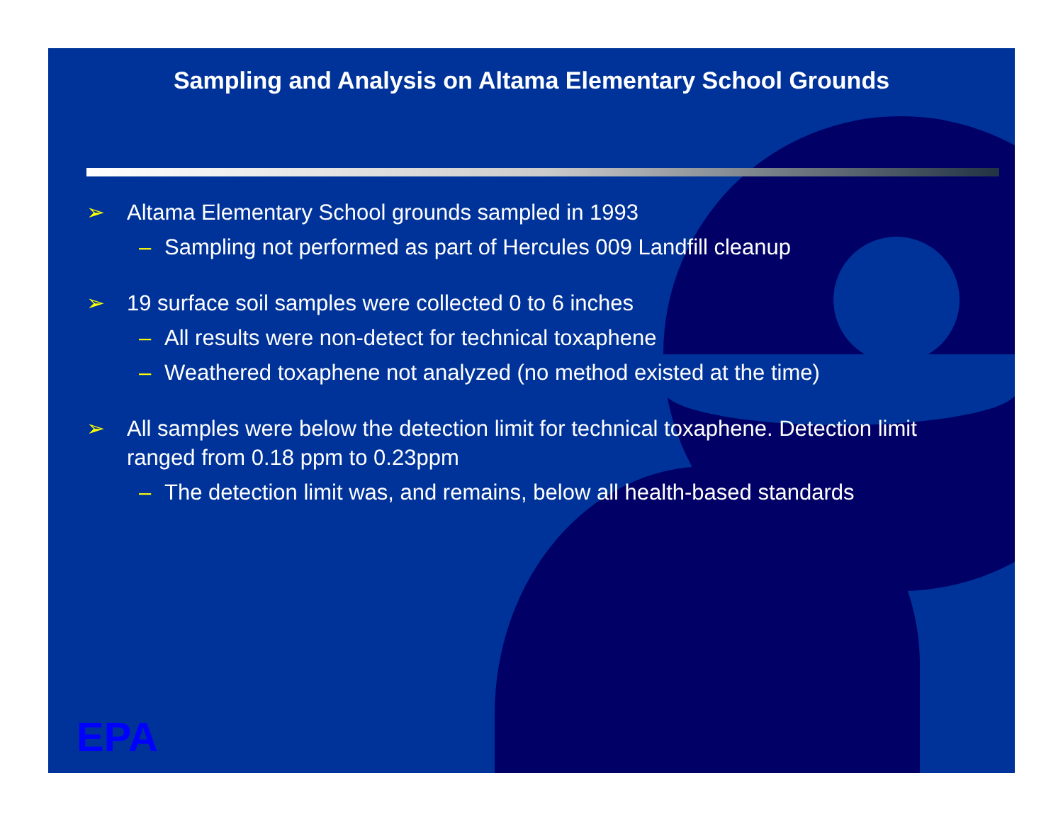Sampling and Analysis on Altama Elementary School Grounds
➢ Altama Elementary School grounds sampled in 1993
– Sampling not performed as part of Hercules 009 Landfill cleanup
➢ 19 surface soil samples were collected 0 to 6 inches
– All results were non-detect for technical toxaphene
– Weathered toxaphene not analyzed (no method existed at the time)
➢ All samples were below the detection limit for technical toxaphene. Detection limit ranged from 0.18 ppm to 0.23ppm
– The detection limit was, and remains, below all health-based standards
EPA